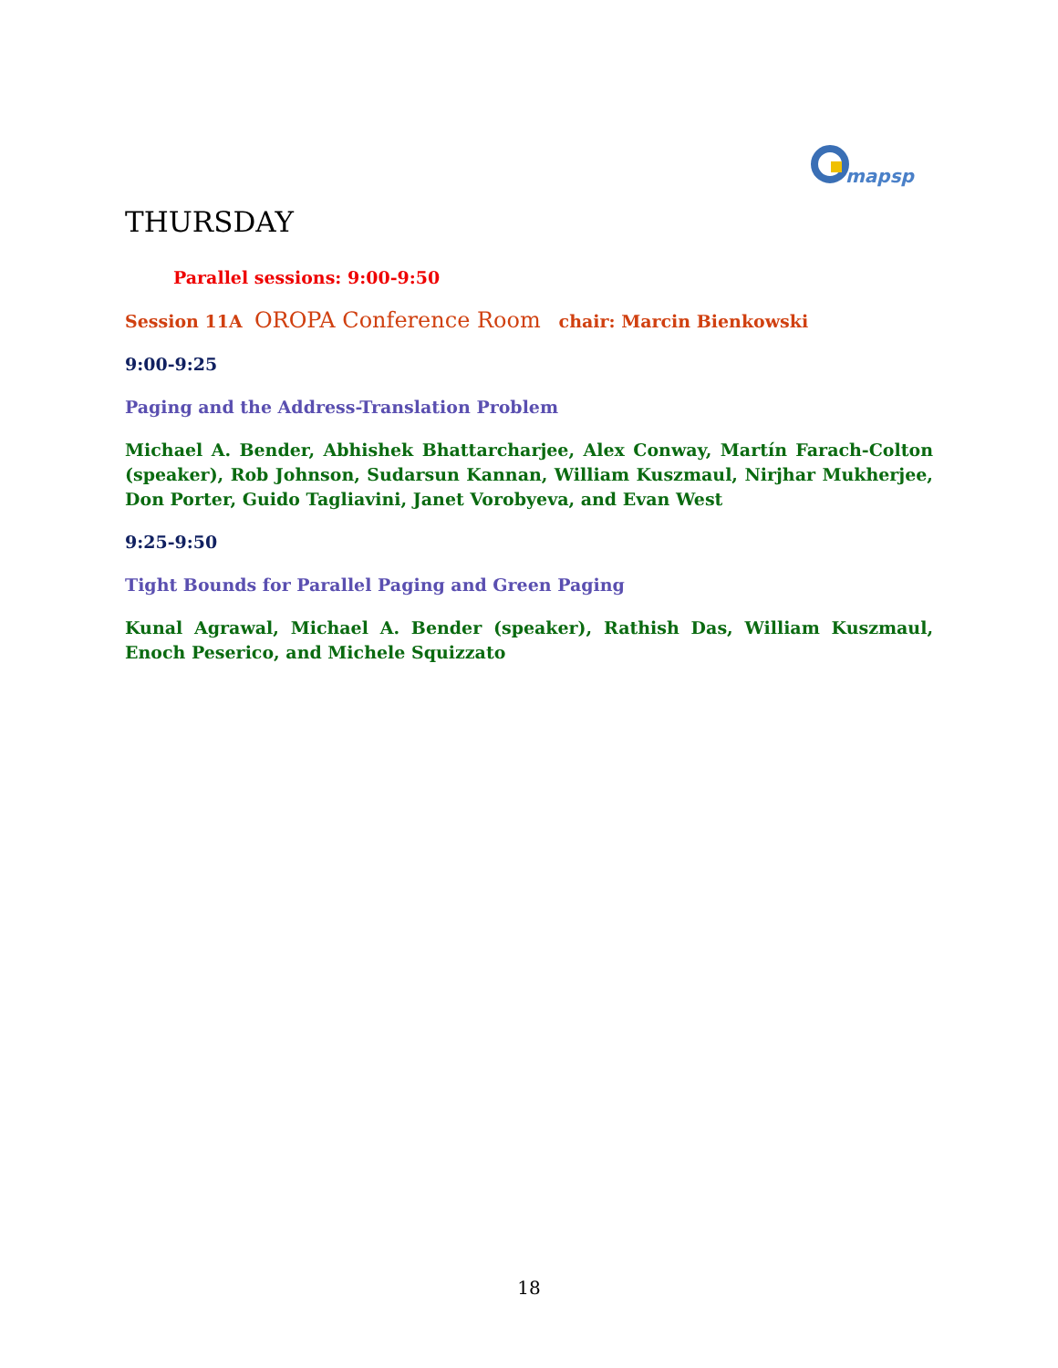mapsp
THURSDAY
Parallel sessions: 9:00-9:50
Session 11A OROPA Conference Room chair: Marcin Bienkowski
9:00-9:25
Paging and the Address-Translation Problem
Michael A. Bender, Abhishek Bhattarcharjee, Alex Conway, Martín Farach-Colton (speaker), Rob Johnson, Sudarsun Kannan, William Kuszmaul, Nirjhar Mukherjee, Don Porter, Guido Tagliavini, Janet Vorobyeva, and Evan West
9:25-9:50
Tight Bounds for Parallel Paging and Green Paging
Kunal Agrawal, Michael A. Bender (speaker), Rathish Das, William Kuszmaul, Enoch Peserico, and Michele Squizzato
18